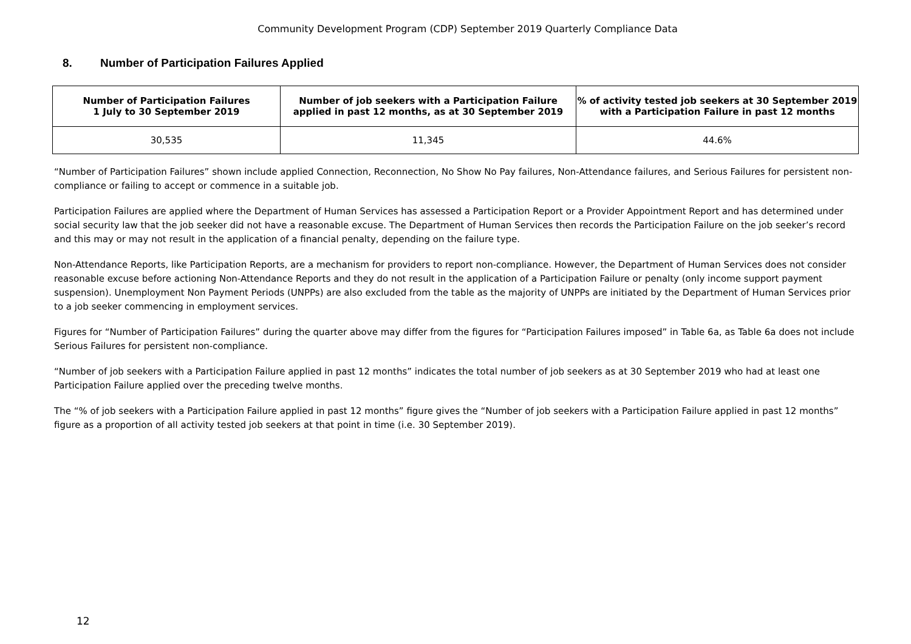Community Development Program (CDP) September 2019 Quarterly Compliance Data
8. Number of Participation Failures Applied
| Number of Participation Failures 1 July to 30 September 2019 | Number of job seekers with a Participation Failure applied in past 12 months, as at 30 September 2019 | % of activity tested job seekers at 30 September 2019 with a Participation Failure in past 12 months |
| --- | --- | --- |
| 30,535 | 11,345 | 44.6% |
“Number of Participation Failures” shown include applied Connection, Reconnection, No Show No Pay failures, Non-Attendance failures, and Serious Failures for persistent non-compliance or failing to accept or commence in a suitable job.
Participation Failures are applied where the Department of Human Services has assessed a Participation Report or a Provider Appointment Report and has determined under social security law that the job seeker did not have a reasonable excuse. The Department of Human Services then records the Participation Failure on the job seeker’s record and this may or may not result in the application of a financial penalty, depending on the failure type.
Non-Attendance Reports, like Participation Reports, are a mechanism for providers to report non-compliance. However, the Department of Human Services does not consider reasonable excuse before actioning Non-Attendance Reports and they do not result in the application of a Participation Failure or penalty (only income support payment suspension). Unemployment Non Payment Periods (UNPPs) are also excluded from the table as the majority of UNPPs are initiated by the Department of Human Services prior to a job seeker commencing in employment services.
Figures for “Number of Participation Failures” during the quarter above may differ from the figures for “Participation Failures imposed” in Table 6a, as Table 6a does not include Serious Failures for persistent non-compliance.
“Number of job seekers with a Participation Failure applied in past 12 months” indicates the total number of job seekers as at 30 September 2019 who had at least one Participation Failure applied over the preceding twelve months.
The “% of job seekers with a Participation Failure applied in past 12 months” figure gives the “Number of job seekers with a Participation Failure applied in past 12 months” figure as a proportion of all activity tested job seekers at that point in time (i.e. 30 September 2019).
12